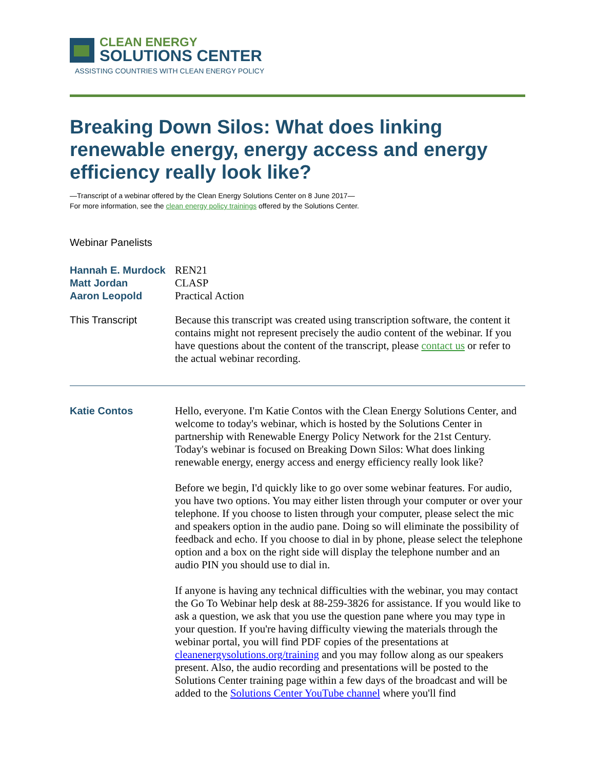CLEAN ENERGY
SOLUTIONS CENTER
ASSISTING COUNTRIES WITH CLEAN ENERGY POLICY
Breaking Down Silos: What does linking renewable energy, energy access and energy efficiency really look like?
—Transcript of a webinar offered by the Clean Energy Solutions Center on 8 June 2017—
For more information, see the clean energy policy trainings offered by the Solutions Center.
Webinar Panelists
Hannah E. Murdock REN21
Matt Jordan CLASP
Aaron Leopold Practical Action
This Transcript Because this transcript was created using transcription software, the content it contains might not represent precisely the audio content of the webinar. If you have questions about the content of the transcript, please contact us or refer to the actual webinar recording.
Katie Contos Hello, everyone. I'm Katie Contos with the Clean Energy Solutions Center, and welcome to today's webinar, which is hosted by the Solutions Center in partnership with Renewable Energy Policy Network for the 21st Century. Today's webinar is focused on Breaking Down Silos: What does linking renewable energy, energy access and energy efficiency really look like?
Before we begin, I'd quickly like to go over some webinar features. For audio, you have two options. You may either listen through your computer or over your telephone. If you choose to listen through your computer, please select the mic and speakers option in the audio pane. Doing so will eliminate the possibility of feedback and echo. If you choose to dial in by phone, please select the telephone option and a box on the right side will display the telephone number and an audio PIN you should use to dial in.
If anyone is having any technical difficulties with the webinar, you may contact the Go To Webinar help desk at 88-259-3826 for assistance. If you would like to ask a question, we ask that you use the question pane where you may type in your question. If you're having difficulty viewing the materials through the webinar portal, you will find PDF copies of the presentations at cleanenergysolutions.org/training and you may follow along as our speakers present. Also, the audio recording and presentations will be posted to the Solutions Center training page within a few days of the broadcast and will be added to the Solutions Center YouTube channel where you'll find